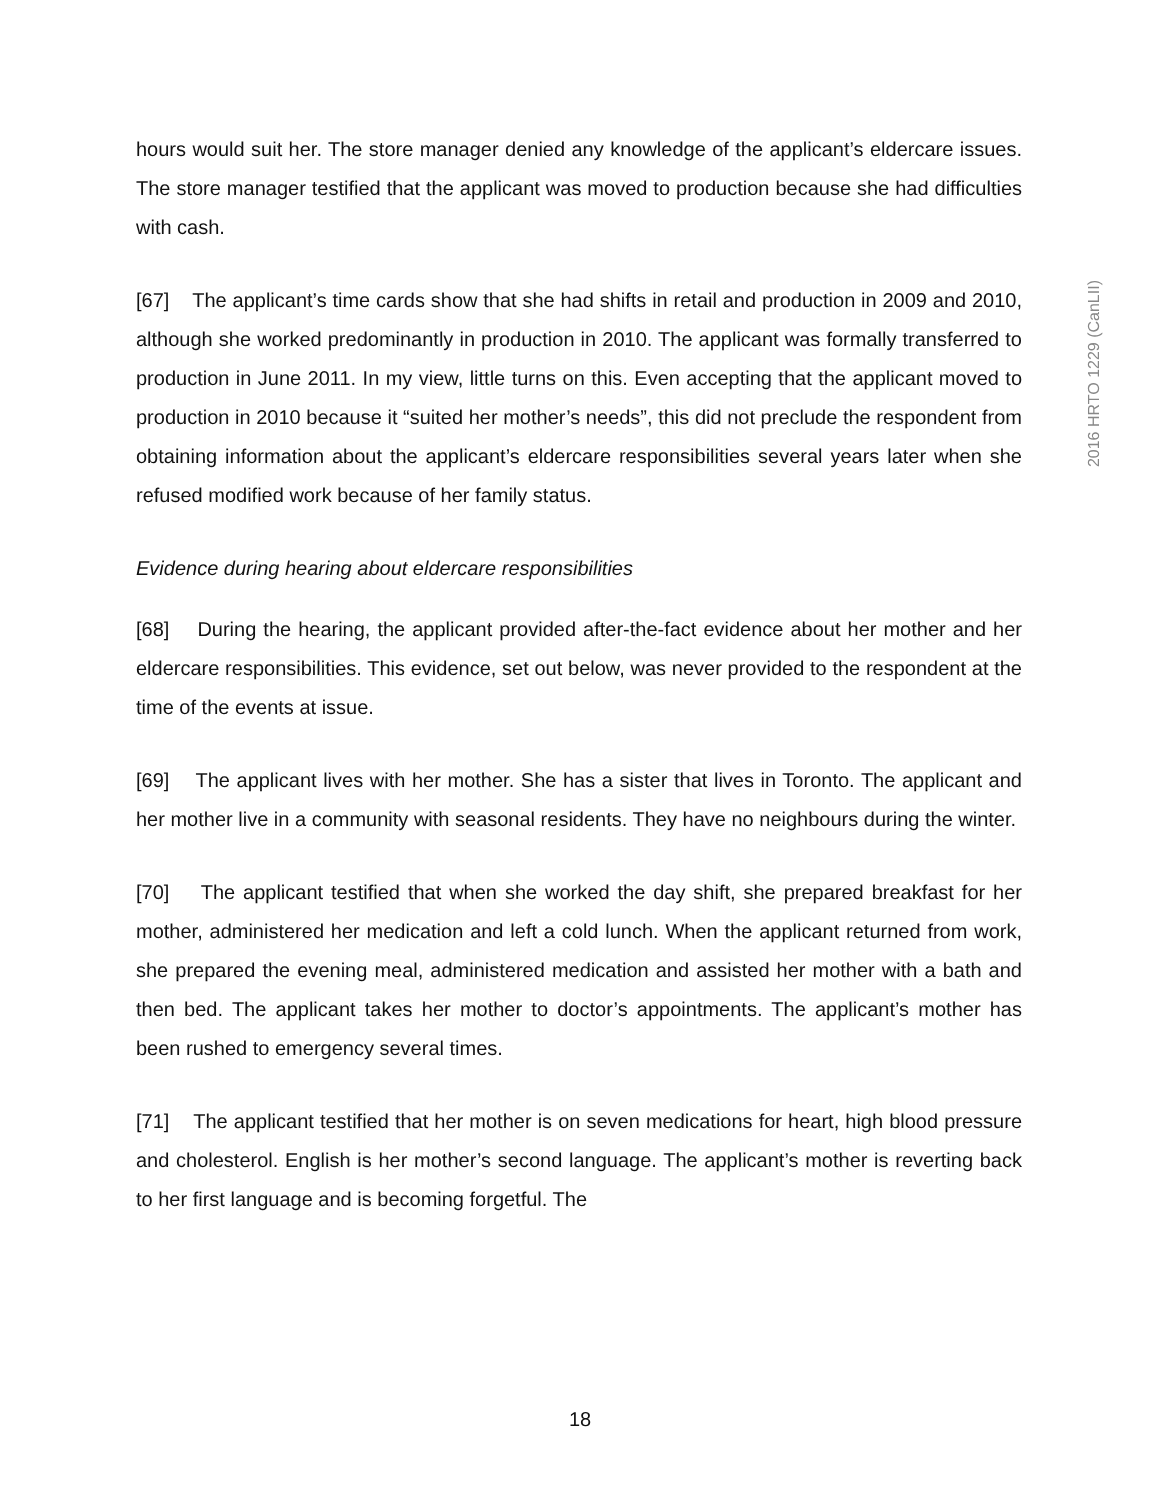2016 HRTO 1229 (CanLII)
hours would suit her. The store manager denied any knowledge of the applicant’s eldercare issues. The store manager testified that the applicant was moved to production because she had difficulties with cash.
[67] The applicant’s time cards show that she had shifts in retail and production in 2009 and 2010, although she worked predominantly in production in 2010. The applicant was formally transferred to production in June 2011. In my view, little turns on this. Even accepting that the applicant moved to production in 2010 because it “suited her mother’s needs”, this did not preclude the respondent from obtaining information about the applicant’s eldercare responsibilities several years later when she refused modified work because of her family status.
Evidence during hearing about eldercare responsibilities
[68] During the hearing, the applicant provided after-the-fact evidence about her mother and her eldercare responsibilities. This evidence, set out below, was never provided to the respondent at the time of the events at issue.
[69] The applicant lives with her mother. She has a sister that lives in Toronto. The applicant and her mother live in a community with seasonal residents. They have no neighbours during the winter.
[70] The applicant testified that when she worked the day shift, she prepared breakfast for her mother, administered her medication and left a cold lunch. When the applicant returned from work, she prepared the evening meal, administered medication and assisted her mother with a bath and then bed. The applicant takes her mother to doctor’s appointments. The applicant’s mother has been rushed to emergency several times.
[71] The applicant testified that her mother is on seven medications for heart, high blood pressure and cholesterol. English is her mother’s second language. The applicant’s mother is reverting back to her first language and is becoming forgetful. The
18